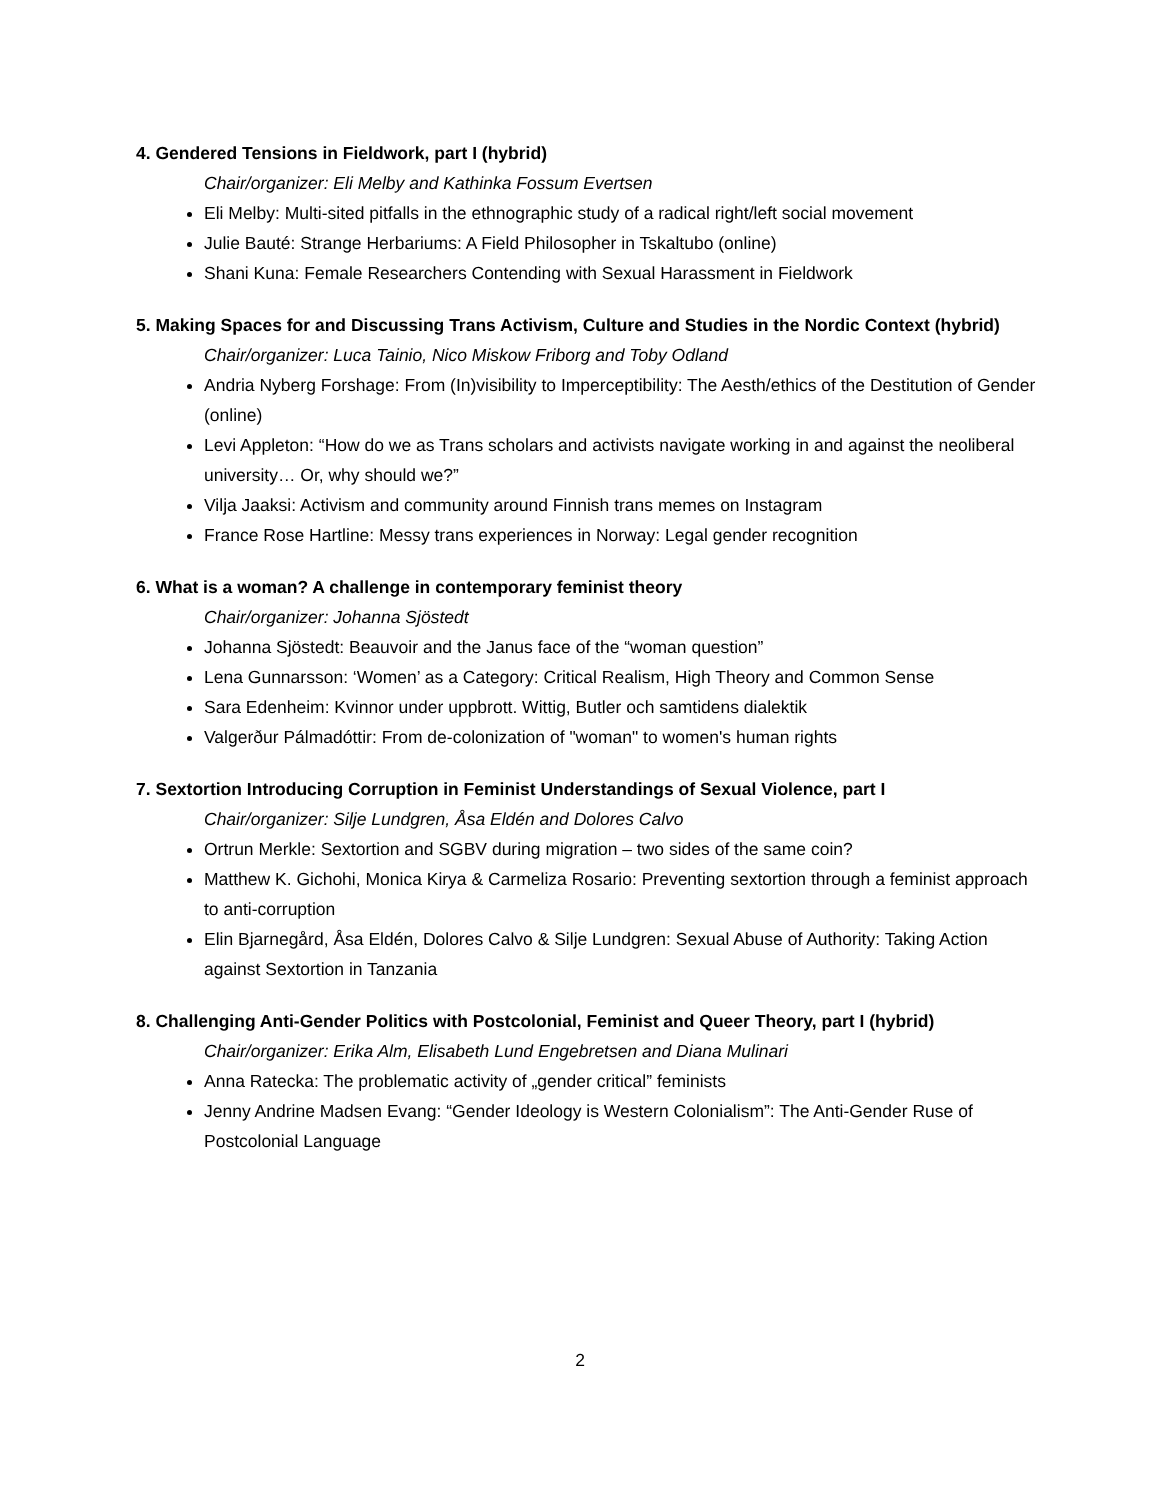4. Gendered Tensions in Fieldwork, part I (hybrid)
Chair/organizer: Eli Melby and Kathinka Fossum Evertsen
Eli Melby: Multi-sited pitfalls in the ethnographic study of a radical right/left social movement
Julie Bauté: Strange Herbariums: A Field Philosopher in Tskaltubo (online)
Shani Kuna: Female Researchers Contending with Sexual Harassment in Fieldwork
5. Making Spaces for and Discussing Trans Activism, Culture and Studies in the Nordic Context (hybrid)
Chair/organizer: Luca Tainio, Nico Miskow Friborg and Toby Odland
Andria Nyberg Forshage: From (In)visibility to Imperceptibility: The Aesth/ethics of the Destitution of Gender (online)
Levi Appleton: “How do we as Trans scholars and activists navigate working in and against the neoliberal university… Or, why should we?”
Vilja Jaaksi: Activism and community around Finnish trans memes on Instagram
France Rose Hartline: Messy trans experiences in Norway: Legal gender recognition
6. What is a woman? A challenge in contemporary feminist theory
Chair/organizer: Johanna Sjöstedt
Johanna Sjöstedt: Beauvoir and the Janus face of the “woman question”
Lena Gunnarsson: ‘Women’ as a Category: Critical Realism, High Theory and Common Sense
Sara Edenheim: Kvinnor under uppbrott. Wittig, Butler och samtidens dialektik
Valgerður Pálmadóttir: From de-colonization of "woman" to women's human rights
7. Sextortion Introducing Corruption in Feminist Understandings of Sexual Violence, part I
Chair/organizer: Silje Lundgren, Åsa Eldén and Dolores Calvo
Ortrun Merkle: Sextortion and SGBV during migration – two sides of the same coin?
Matthew K. Gichohi, Monica Kirya & Carmeliza Rosario: Preventing sextortion through a feminist approach to anti-corruption
Elin Bjarnegård, Åsa Eldén, Dolores Calvo & Silje Lundgren: Sexual Abuse of Authority: Taking Action against Sextortion in Tanzania
8. Challenging Anti-Gender Politics with Postcolonial, Feminist and Queer Theory, part I (hybrid)
Chair/organizer: Erika Alm, Elisabeth Lund Engebretsen and Diana Mulinari
Anna Ratecka: The problematic activity of „gender critical” feminists
Jenny Andrine Madsen Evang: “Gender Ideology is Western Colonialism”: The Anti-Gender Ruse of Postcolonial Language
2